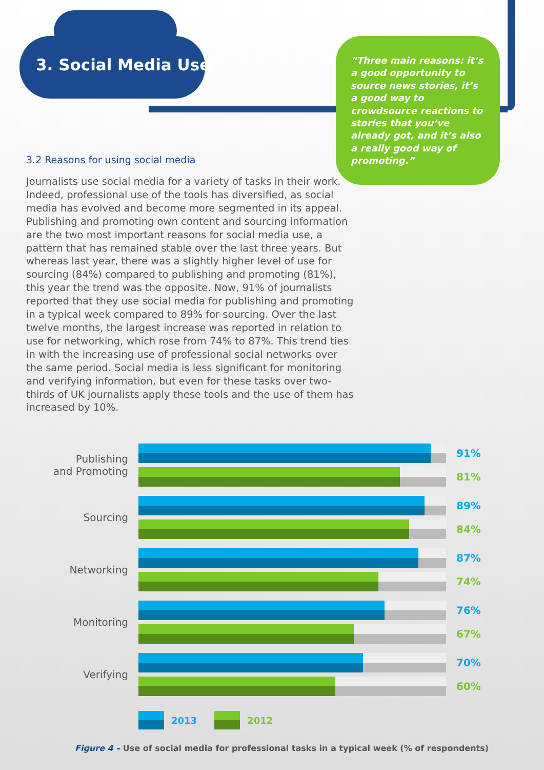3. Social Media Use
“Three main reasons: it’s a good opportunity to source news stories, it’s a good way to crowdsource reactions to stories that you’ve already got, and it’s also a really good way of promoting.”
3.2 Reasons for using social media
Journalists use social media for a variety of tasks in their work. Indeed, professional use of the tools has diversified, as social media has evolved and become more segmented in its appeal. Publishing and promoting own content and sourcing information are the two most important reasons for social media use, a pattern that has remained stable over the last three years. But whereas last year, there was a slightly higher level of use for sourcing (84%) compared to publishing and promoting (81%), this year the trend was the opposite. Now, 91% of journalists reported that they use social media for publishing and promoting in a typical week compared to 89% for sourcing. Over the last twelve months, the largest increase was reported in relation to use for networking, which rose from 74% to 87%. This trend ties in with the increasing use of professional social networks over the same period. Social media is less significant for monitoring and verifying information, but even for these tasks over two-thirds of UK journalists apply these tools and the use of them has increased by 10%.
Publishing
and Promoting
91%
81%
Sourcing
89%
84%
Networking
87%
74%
Monitoring
76%
67%
Verifying
70%
60%
2013 2012
Figure 4 – Use of social media for professional tasks in a typical week (% of respondents)